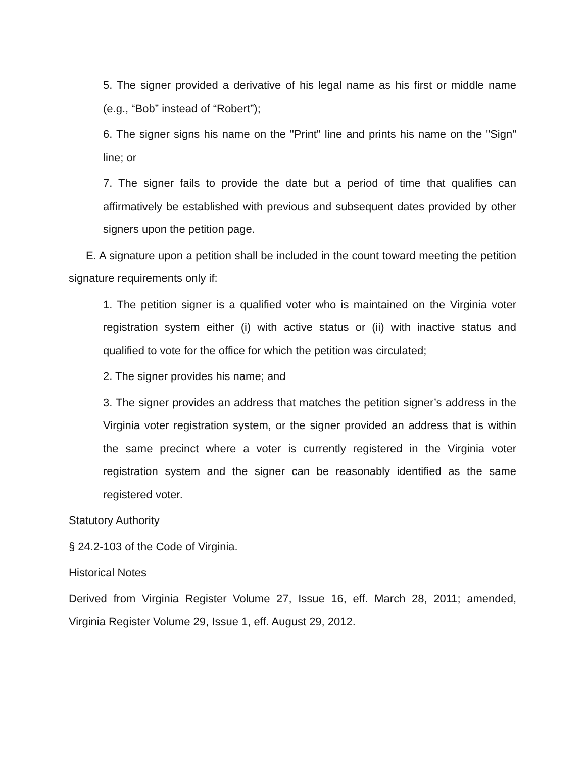5. The signer provided a derivative of his legal name as his first or middle name (e.g., “Bob” instead of “Robert”);
6. The signer signs his name on the "Print" line and prints his name on the "Sign" line; or
7. The signer fails to provide the date but a period of time that qualifies can affirmatively be established with previous and subsequent dates provided by other signers upon the petition page.
E. A signature upon a petition shall be included in the count toward meeting the petition signature requirements only if:
1. The petition signer is a qualified voter who is maintained on the Virginia voter registration system either (i) with active status or (ii) with inactive status and qualified to vote for the office for which the petition was circulated;
2. The signer provides his name; and
3. The signer provides an address that matches the petition signer’s address in the Virginia voter registration system, or the signer provided an address that is within the same precinct where a voter is currently registered in the Virginia voter registration system and the signer can be reasonably identified as the same registered voter.
Statutory Authority
§ 24.2-103 of the Code of Virginia.
Historical Notes
Derived from Virginia Register Volume 27, Issue 16, eff. March 28, 2011; amended, Virginia Register Volume 29, Issue 1, eff. August 29, 2012.